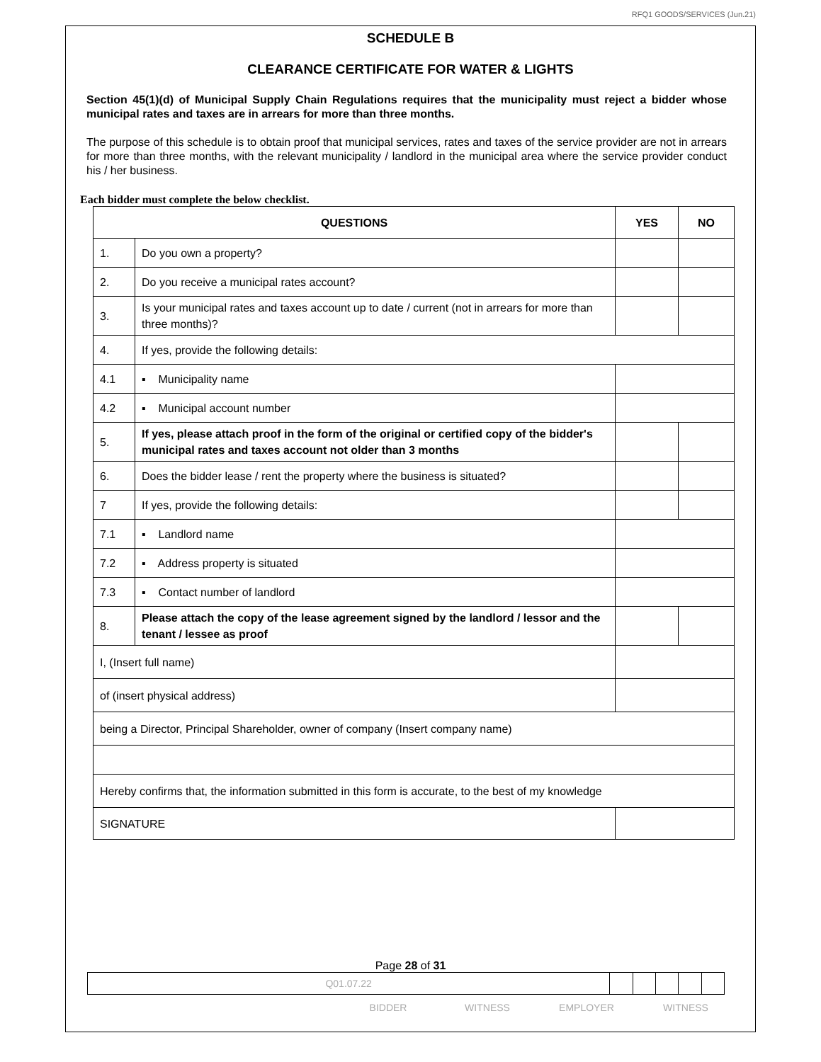RFQ1 GOODS/SERVICES (Jun.21)
SCHEDULE B
CLEARANCE CERTIFICATE FOR WATER & LIGHTS
Section 45(1)(d) of Municipal Supply Chain Regulations requires that the municipality must reject a bidder whose municipal rates and taxes are in arrears for more than three months.
The purpose of this schedule is to obtain proof that municipal services, rates and taxes of the service provider are not in arrears for more than three months, with the relevant municipality / landlord in the municipal area where the service provider conduct his / her business.
Each bidder must complete the below checklist.
| QUESTIONS | | | | YES | NO |
| --- | --- | --- | --- | --- | --- |
| 1. | Do you own a property? | | | | |
| 2. | Do you receive a municipal rates account? | | | | |
| 3. | Is your municipal rates and taxes account up to date / current (not in arrears for more than three months)? | | | | |
| 4. | If yes, provide the following details: | | | | |
| 4.1 | ▪ Municipality name | | | | |
| 4.2 | ▪ Municipal account number | | | | |
| 5. | If yes, please attach proof in the form of the original or certified copy of the bidder's municipal rates and taxes account not older than 3 months | | | | |
| 6. | Does the bidder lease / rent the property where the business is situated? | | | | |
| 7 | If yes, provide the following details: | | | | |
| 7.1 | ▪ Landlord name | | | | |
| 7.2 | ▪ Address property is situated | | | | |
| 7.3 | ▪ Contact number of landlord | | | | |
| 8. | Please attach the copy of the lease agreement signed by the landlord / lessor and the tenant / lessee as proof | | | | |
| I, (Insert full name) | | | | | |
| of (insert physical address) | | | | | |
| being a Director, Principal Shareholder, owner of company (Insert company name) | | | | | |
| Hereby confirms that, the information submitted in this form is accurate, to the best of my knowledge | | | | | |
| SIGNATURE | | | | | |
Page 28 of 31
| Q01.07.22 | | | | | |
BIDDER WITNESS EMPLOYER WITNESS